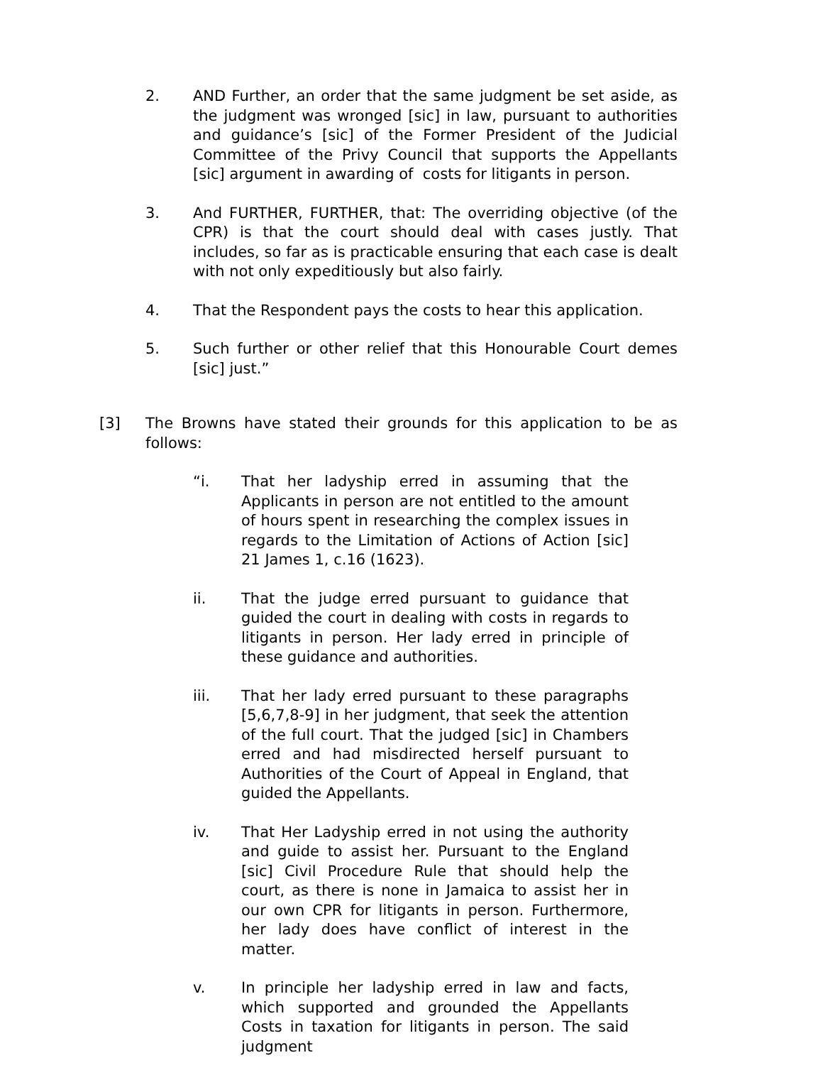2. AND Further, an order that the same judgment be set aside, as the judgment was wronged [sic] in law, pursuant to authorities and guidance’s [sic] of the Former President of the Judicial Committee of the Privy Council that supports the Appellants [sic] argument in awarding of costs for litigants in person.
3. And FURTHER, FURTHER, that: The overriding objective (of the CPR) is that the court should deal with cases justly. That includes, so far as is practicable ensuring that each case is dealt with not only expeditiously but also fairly.
4. That the Respondent pays the costs to hear this application.
5. Such further or other relief that this Honourable Court demes [sic] just.”
[3] The Browns have stated their grounds for this application to be as follows:
“i. That her ladyship erred in assuming that the Applicants in person are not entitled to the amount of hours spent in researching the complex issues in regards to the Limitation of Actions of Action [sic] 21 James 1, c.16 (1623).
ii. That the judge erred pursuant to guidance that guided the court in dealing with costs in regards to litigants in person. Her lady erred in principle of these guidance and authorities.
iii. That her lady erred pursuant to these paragraphs [5,6,7,8-9] in her judgment, that seek the attention of the full court. That the judged [sic] in Chambers erred and had misdirected herself pursuant to Authorities of the Court of Appeal in England, that guided the Appellants.
iv. That Her Ladyship erred in not using the authority and guide to assist her. Pursuant to the England [sic] Civil Procedure Rule that should help the court, as there is none in Jamaica to assist her in our own CPR for litigants in person. Furthermore, her lady does have conflict of interest in the matter.
v. In principle her ladyship erred in law and facts, which supported and grounded the Appellants Costs in taxation for litigants in person. The said judgment